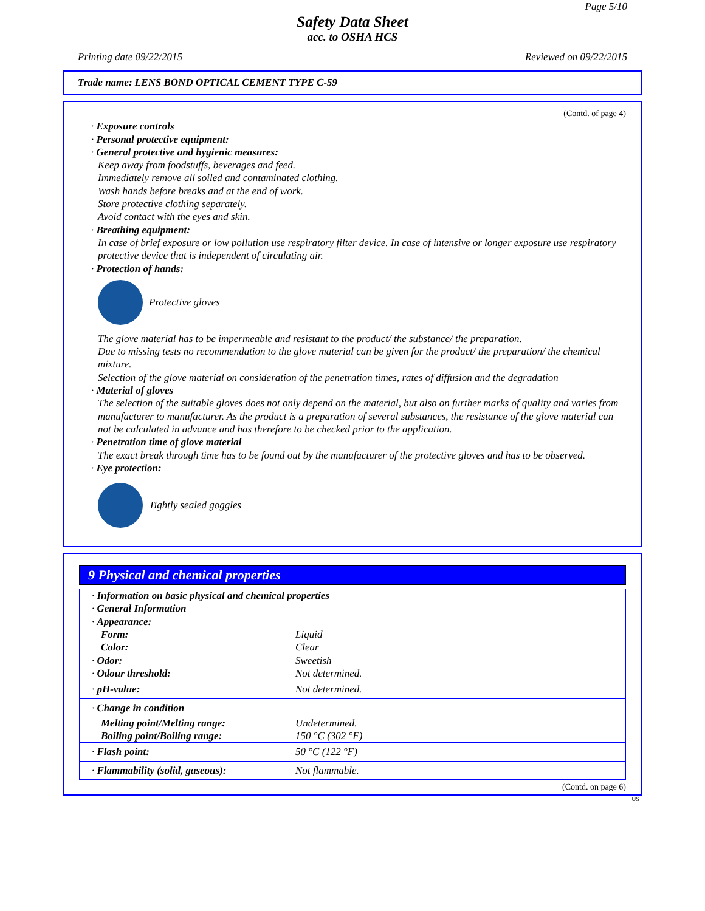Page 5/10
Safety Data Sheet
acc. to OSHA HCS
Printing date 09/22/2015 Reviewed on 09/22/2015
Trade name: LENS BOND OPTICAL CEMENT TYPE C-59
(Contd. of page 4)
· Exposure controls
· Personal protective equipment:
· General protective and hygienic measures:
Keep away from foodstuffs, beverages and feed.
Immediately remove all soiled and contaminated clothing.
Wash hands before breaks and at the end of work.
Store protective clothing separately.
Avoid contact with the eyes and skin.
· Breathing equipment:
In case of brief exposure or low pollution use respiratory filter device. In case of intensive or longer exposure use respiratory protective device that is independent of circulating air.
· Protection of hands:
Protective gloves
The glove material has to be impermeable and resistant to the product/ the substance/ the preparation.
Due to missing tests no recommendation to the glove material can be given for the product/ the preparation/ the chemical mixture.
Selection of the glove material on consideration of the penetration times, rates of diffusion and the degradation
· Material of gloves
The selection of the suitable gloves does not only depend on the material, but also on further marks of quality and varies from manufacturer to manufacturer. As the product is a preparation of several substances, the resistance of the glove material can not be calculated in advance and has therefore to be checked prior to the application.
· Penetration time of glove material
The exact break through time has to be found out by the manufacturer of the protective gloves and has to be observed.
· Eye protection:
Tightly sealed goggles
9 Physical and chemical properties
| · Information on basic physical and chemical properties | |
| · General Information | |
| · Appearance: | |
| Form: | Liquid |
| Color: | Clear |
| · Odor: | Sweetish |
| · Odour threshold: | Not determined. |
| · pH-value: | Not determined. |
| · Change in condition | |
| Melting point/Melting range: | Undetermined. |
| Boiling point/Boiling range: | 150 °C (302 °F) |
| · Flash point: | 50 °C (122 °F) |
| · Flammability (solid, gaseous): | Not flammable. |
(Contd. on page 6)
US